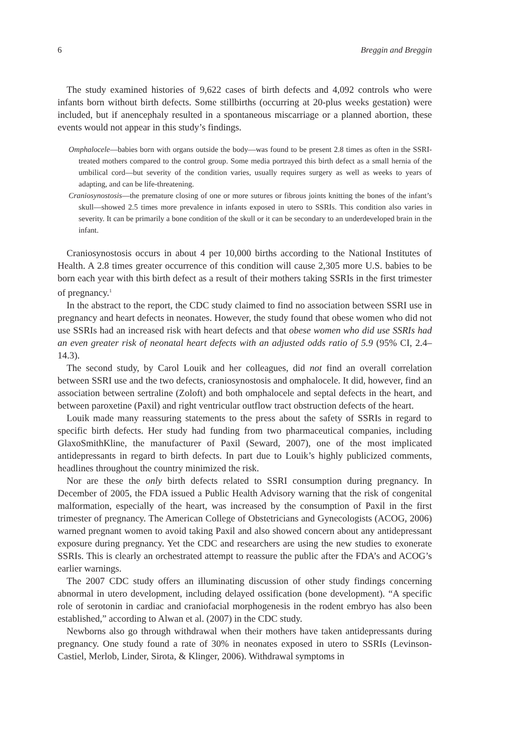6 Breggin and Breggin
The study examined histories of 9,622 cases of birth defects and 4,092 controls who were infants born without birth defects. Some stillbirths (occurring at 20-plus weeks gestation) were included, but if anencephaly resulted in a spontaneous miscarriage or a planned abortion, these events would not appear in this study’s findings.
Omphalocele—babies born with organs outside the body—was found to be present 2.8 times as often in the SSRI-treated mothers compared to the control group. Some media portrayed this birth defect as a small hernia of the umbilical cord—but severity of the condition varies, usually requires surgery as well as weeks to years of adapting, and can be life-threatening.
Craniosynostosis—the premature closing of one or more sutures or fibrous joints knitting the bones of the infant’s skull—showed 2.5 times more prevalence in infants exposed in utero to SSRIs. This condition also varies in severity. It can be primarily a bone condition of the skull or it can be secondary to an underdeveloped brain in the infant.
Craniosynostosis occurs in about 4 per 10,000 births according to the National Institutes of Health. A 2.8 times greater occurrence of this condition will cause 2,305 more U.S. babies to be born each year with this birth defect as a result of their mothers taking SSRIs in the first trimester of pregnancy.<sup>1</sup>
In the abstract to the report, the CDC study claimed to find no association between SSRI use in pregnancy and heart defects in neonates. However, the study found that obese women who did not use SSRIs had an increased risk with heart defects and that obese women who did use SSRIs had an even greater risk of neonatal heart defects with an adjusted odds ratio of 5.9 (95% CI, 2.4–14.3).
The second study, by Carol Louik and her colleagues, did not find an overall correlation between SSRI use and the two defects, craniosynostosis and omphalocele. It did, however, find an association between sertraline (Zoloft) and both omphalocele and septal defects in the heart, and between paroxetine (Paxil) and right ventricular outflow tract obstruction defects of the heart.
Louik made many reassuring statements to the press about the safety of SSRIs in regard to specific birth defects. Her study had funding from two pharmaceutical companies, including GlaxoSmithKline, the manufacturer of Paxil (Seward, 2007), one of the most implicated antidepressants in regard to birth defects. In part due to Louik’s highly publicized comments, headlines throughout the country minimized the risk.
Nor are these the only birth defects related to SSRI consumption during pregnancy. In December of 2005, the FDA issued a Public Health Advisory warning that the risk of congenital malformation, especially of the heart, was increased by the consumption of Paxil in the first trimester of pregnancy. The American College of Obstetricians and Gynecologists (ACOG, 2006) warned pregnant women to avoid taking Paxil and also showed concern about any antidepressant exposure during pregnancy. Yet the CDC and researchers are using the new studies to exonerate SSRIs. This is clearly an orchestrated attempt to reassure the public after the FDA’s and ACOG’s earlier warnings.
The 2007 CDC study offers an illuminating discussion of other study findings concerning abnormal in utero development, including delayed ossification (bone development). “A specific role of serotonin in cardiac and craniofacial morphogenesis in the rodent embryo has also been established,” according to Alwan et al. (2007) in the CDC study.
Newborns also go through withdrawal when their mothers have taken antidepressants during pregnancy. One study found a rate of 30% in neonates exposed in utero to SSRIs (Levinson-Castiel, Merlob, Linder, Sirota, & Klinger, 2006). Withdrawal symptoms in